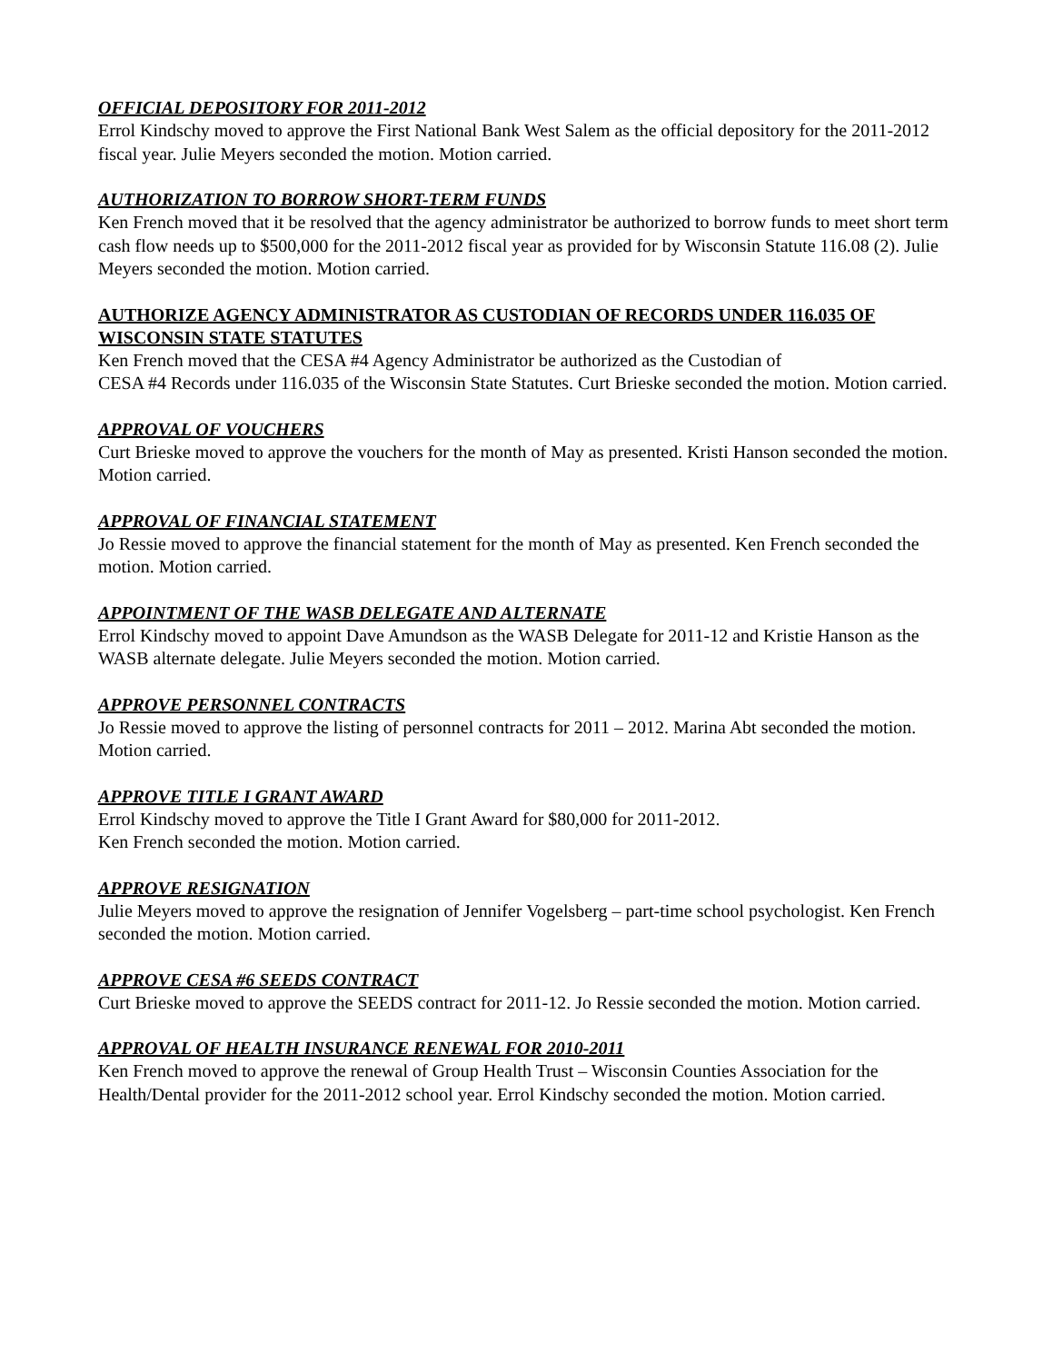OFFICIAL DEPOSITORY FOR 2011-2012
Errol Kindschy moved to approve the First National Bank West Salem as the official depository for the 2011-2012 fiscal year. Julie Meyers seconded the motion. Motion carried.
AUTHORIZATION TO BORROW SHORT-TERM FUNDS
Ken French moved that it be resolved that the agency administrator be authorized to borrow funds to meet short term cash flow needs up to $500,000 for the 2011-2012 fiscal year as provided for by Wisconsin Statute 116.08 (2). Julie Meyers seconded the motion. Motion carried.
AUTHORIZE AGENCY ADMINISTRATOR AS CUSTODIAN OF RECORDS UNDER 116.035 OF WISCONSIN STATE STATUTES
Ken French moved that the CESA #4 Agency Administrator be authorized as the Custodian of
CESA #4 Records under 116.035 of the Wisconsin State Statutes. Curt Brieske seconded the motion. Motion carried.
APPROVAL OF VOUCHERS
Curt Brieske moved to approve the vouchers for the month of May as presented. Kristi Hanson seconded the motion. Motion carried.
APPROVAL OF FINANCIAL STATEMENT
Jo Ressie moved to approve the financial statement for the month of May as presented. Ken French seconded the motion. Motion carried.
APPOINTMENT OF THE WASB DELEGATE AND ALTERNATE
Errol Kindschy moved to appoint Dave Amundson as the WASB Delegate for 2011-12 and Kristie Hanson as the WASB alternate delegate. Julie Meyers seconded the motion. Motion carried.
APPROVE PERSONNEL CONTRACTS
Jo Ressie moved to approve the listing of personnel contracts for 2011 – 2012. Marina Abt seconded the motion. Motion carried.
APPROVE TITLE I GRANT AWARD
Errol Kindschy moved to approve the Title I Grant Award for $80,000 for 2011-2012.
Ken French seconded the motion. Motion carried.
APPROVE RESIGNATION
Julie Meyers moved to approve the resignation of Jennifer Vogelsberg – part-time school psychologist. Ken French seconded the motion. Motion carried.
APPROVE CESA #6 SEEDS CONTRACT
Curt Brieske moved to approve the SEEDS contract for 2011-12. Jo Ressie seconded the motion. Motion carried.
APPROVAL OF HEALTH INSURANCE RENEWAL FOR 2010-2011
Ken French moved to approve the renewal of Group Health Trust – Wisconsin Counties Association for the Health/Dental provider for the 2011-2012 school year. Errol Kindschy seconded the motion. Motion carried.